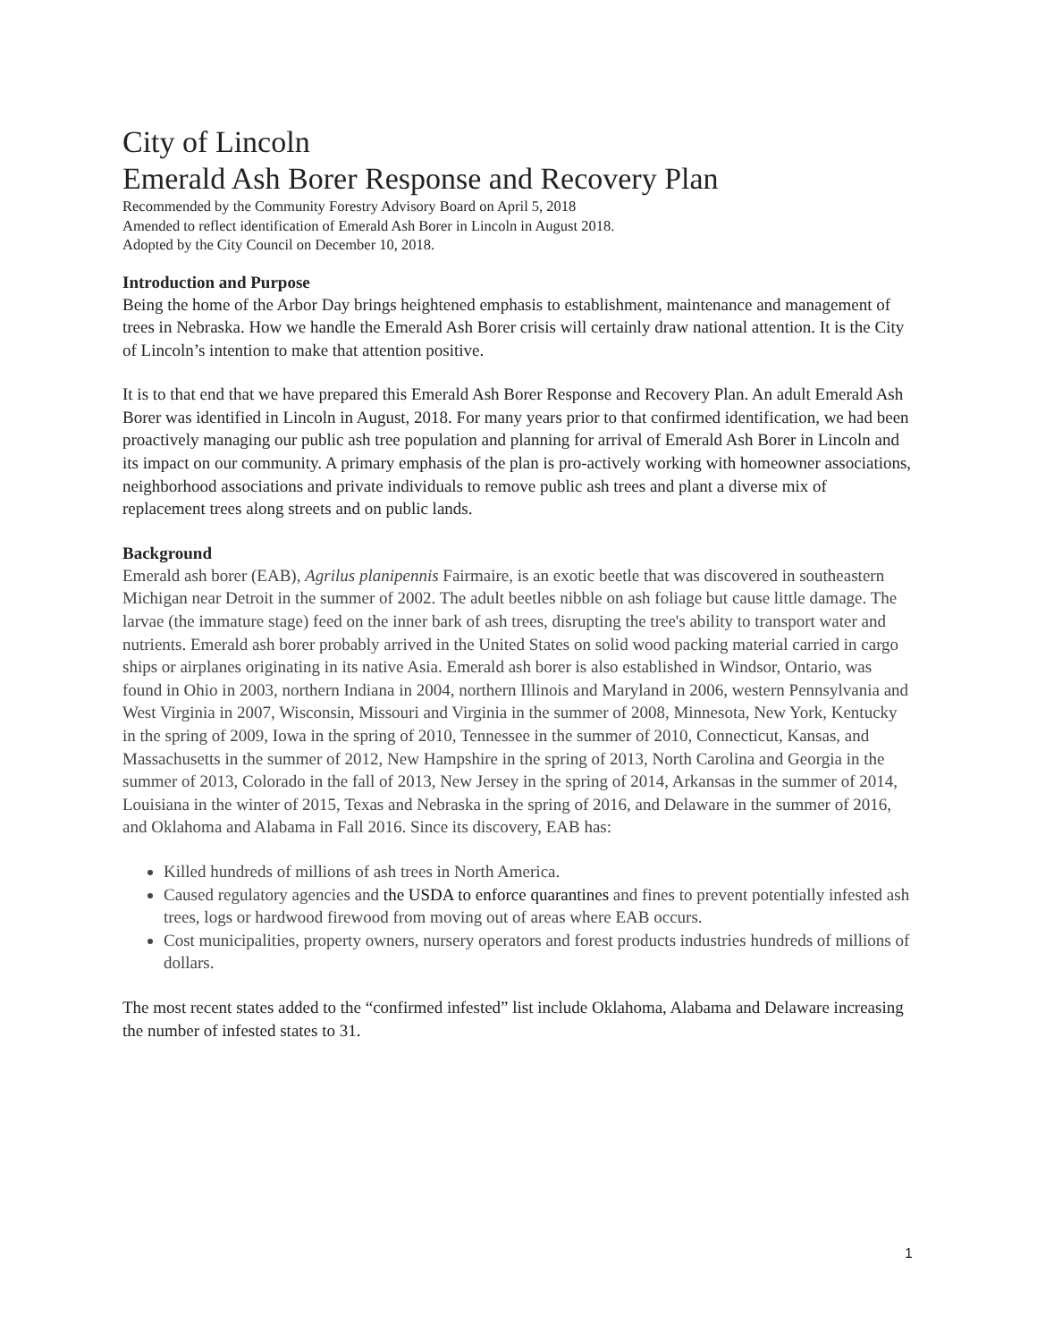City of Lincoln
Emerald Ash Borer Response and Recovery Plan
Recommended by the Community Forestry Advisory Board on April 5, 2018
Amended to reflect identification of Emerald Ash Borer in Lincoln in August 2018.
Adopted by the City Council on December 10, 2018.
Introduction and Purpose
Being the home of the Arbor Day brings heightened emphasis to establishment, maintenance and management of trees in Nebraska. How we handle the Emerald Ash Borer crisis will certainly draw national attention. It is the City of Lincoln’s intention to make that attention positive.
It is to that end that we have prepared this Emerald Ash Borer Response and Recovery Plan. An adult Emerald Ash Borer was identified in Lincoln in August, 2018. For many years prior to that confirmed identification, we had been proactively managing our public ash tree population and planning for arrival of Emerald Ash Borer in Lincoln and its impact on our community. A primary emphasis of the plan is pro-actively working with homeowner associations, neighborhood associations and private individuals to remove public ash trees and plant a diverse mix of replacement trees along streets and on public lands.
Background
Emerald ash borer (EAB), Agrilus planipennis Fairmaire, is an exotic beetle that was discovered in southeastern Michigan near Detroit in the summer of 2002. The adult beetles nibble on ash foliage but cause little damage. The larvae (the immature stage) feed on the inner bark of ash trees, disrupting the tree's ability to transport water and nutrients. Emerald ash borer probably arrived in the United States on solid wood packing material carried in cargo ships or airplanes originating in its native Asia. Emerald ash borer is also established in Windsor, Ontario, was found in Ohio in 2003, northern Indiana in 2004, northern Illinois and Maryland in 2006, western Pennsylvania and West Virginia in 2007, Wisconsin, Missouri and Virginia in the summer of 2008, Minnesota, New York, Kentucky in the spring of 2009, Iowa in the spring of 2010, Tennessee in the summer of 2010, Connecticut, Kansas, and Massachusetts in the summer of 2012, New Hampshire in the spring of 2013, North Carolina and Georgia in the summer of 2013, Colorado in the fall of 2013, New Jersey in the spring of 2014, Arkansas in the summer of 2014, Louisiana in the winter of 2015, Texas and Nebraska in the spring of 2016, and Delaware in the summer of 2016, and Oklahoma and Alabama in Fall 2016. Since its discovery, EAB has:
Killed hundreds of millions of ash trees in North America.
Caused regulatory agencies and the USDA to enforce quarantines and fines to prevent potentially infested ash trees, logs or hardwood firewood from moving out of areas where EAB occurs.
Cost municipalities, property owners, nursery operators and forest products industries hundreds of millions of dollars.
The most recent states added to the “confirmed infested” list include Oklahoma, Alabama and Delaware increasing the number of infested states to 31.
1